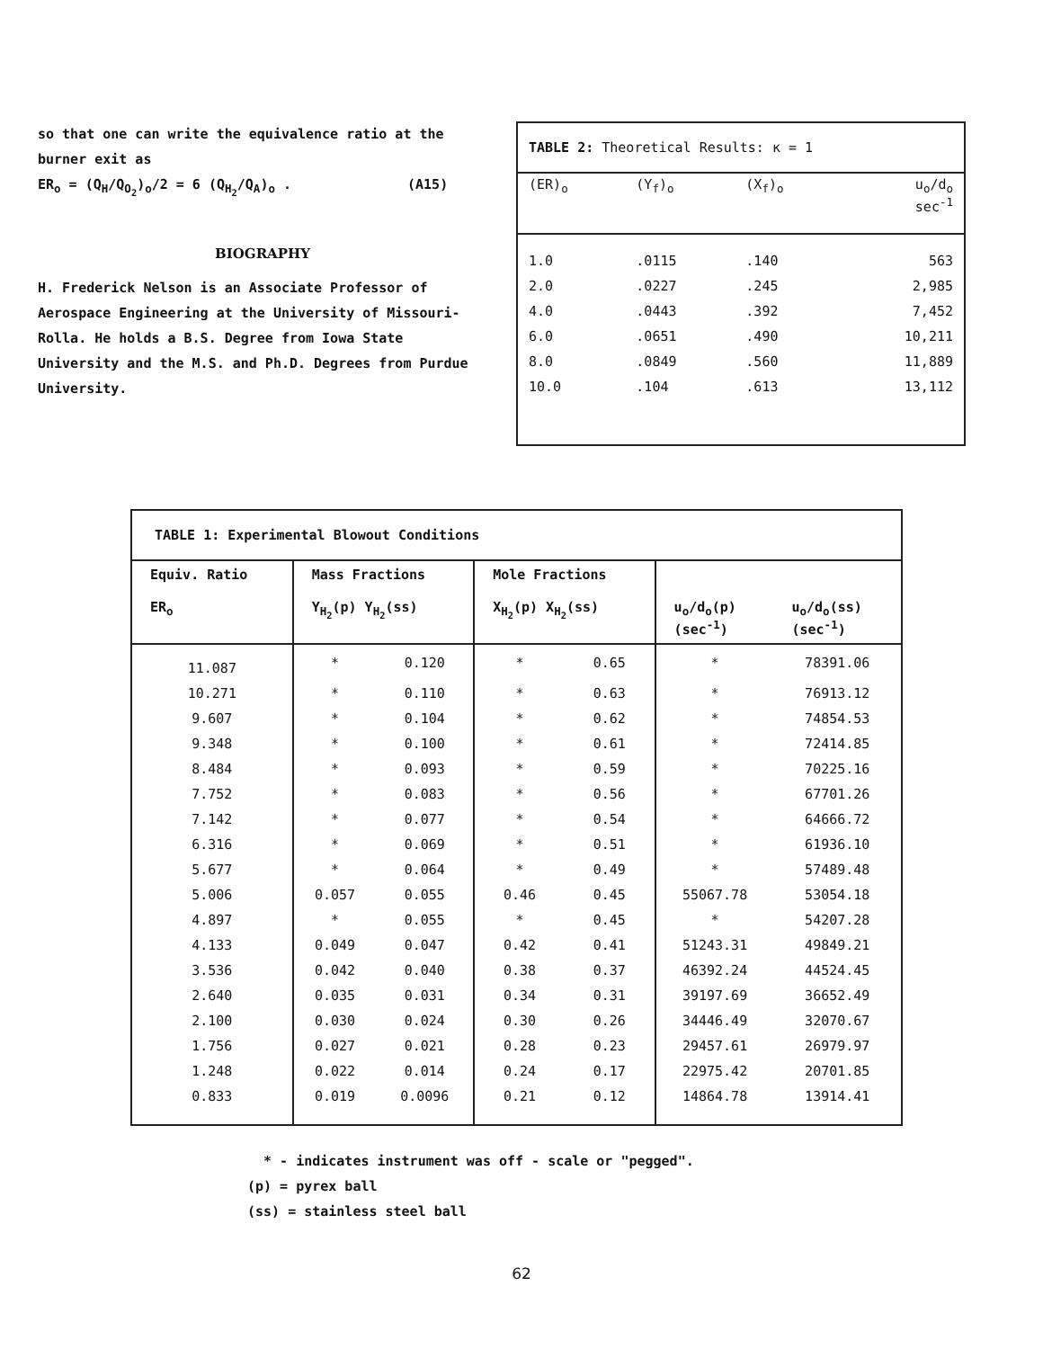so that one can write the equivalence ratio at the burner exit as
ER<sub>o</sub> = (Q<sub>H</sub>/Q<sub>O<sub>2</sub></sub>)<sub>o</sub>/2 = 6 (Q<sub>H<sub>2</sub></sub>/Q<sub>A</sub>)<sub>o</sub> . (A15)
BIOGRAPHY
H. Frederick Nelson is an Associate Professor of Aerospace Engineering at the University of Missouri-Rolla. He holds a B.S. Degree from Iowa State University and the M.S. and Ph.D. Degrees from Purdue University.
TABLE 2: Theoretical Results: κ = 1
| (ER)<sub>o</sub> | (Y<sub>f</sub>)<sub>o</sub> | (X<sub>f</sub>)<sub>o</sub> | u<sub>o</sub>/d<sub>o</sub> sec<sup>-1</sup> |
| --- | --- | --- | --- |
| 1.0 | .0115 | .140 | 563 |
| 2.0 | .0227 | .245 | 2,985 |
| 4.0 | .0443 | .392 | 7,452 |
| 6.0 | .0651 | .490 | 10,211 |
| 8.0 | .0849 | .560 | 11,889 |
| 10.0 | .104 | .613 | 13,112 |
TABLE 1: Experimental Blowout Conditions
| Equiv. Ratio ER<sub>o</sub> | Mass Fractions Y<sub>H<sub>2</sub></sub>(p) Y<sub>H<sub>2</sub></sub>(ss) | | Mole Fractions X<sub>H<sub>2</sub></sub>(p) X<sub>H<sub>2</sub></sub>(ss) | | u<sub>o</sub>/d<sub>o</sub>(p) (sec<sup>-1</sup>) | u<sub>o</sub>/d<sub>o</sub>(ss) (sec<sup>-1</sup>) |
| --- | --- | --- | --- | --- | --- | --- |
| 11.087 | * | 0.120 | * | 0.65 | * | 78391.06 |
| 10.271 | * | 0.110 | * | 0.63 | * | 76913.12 |
| 9.607 | * | 0.104 | * | 0.62 | * | 74854.53 |
| 9.348 | * | 0.100 | * | 0.61 | * | 72414.85 |
| 8.484 | * | 0.093 | * | 0.59 | * | 70225.16 |
| 7.752 | * | 0.083 | * | 0.56 | * | 67701.26 |
| 7.142 | * | 0.077 | * | 0.54 | * | 64666.72 |
| 6.316 | * | 0.069 | * | 0.51 | * | 61936.10 |
| 5.677 | * | 0.064 | * | 0.49 | * | 57489.48 |
| 5.006 | 0.057 | 0.055 | 0.46 | 0.45 | 55067.78 | 53054.18 |
| 4.897 | * | 0.055 | * | 0.45 | * | 54207.28 |
| 4.133 | 0.049 | 0.047 | 0.42 | 0.41 | 51243.31 | 49849.21 |
| 3.536 | 0.042 | 0.040 | 0.38 | 0.37 | 46392.24 | 44524.45 |
| 2.640 | 0.035 | 0.031 | 0.34 | 0.31 | 39197.69 | 36652.49 |
| 2.100 | 0.030 | 0.024 | 0.30 | 0.26 | 34446.49 | 32070.67 |
| 1.756 | 0.027 | 0.021 | 0.28 | 0.23 | 29457.61 | 26979.97 |
| 1.248 | 0.022 | 0.014 | 0.24 | 0.17 | 22975.42 | 20701.85 |
| 0.833 | 0.019 | 0.0096 | 0.21 | 0.12 | 14864.78 | 13914.41 |
* - indicates instrument was off - scale or "pegged".
(p) = pyrex ball
(ss) = stainless steel ball
62